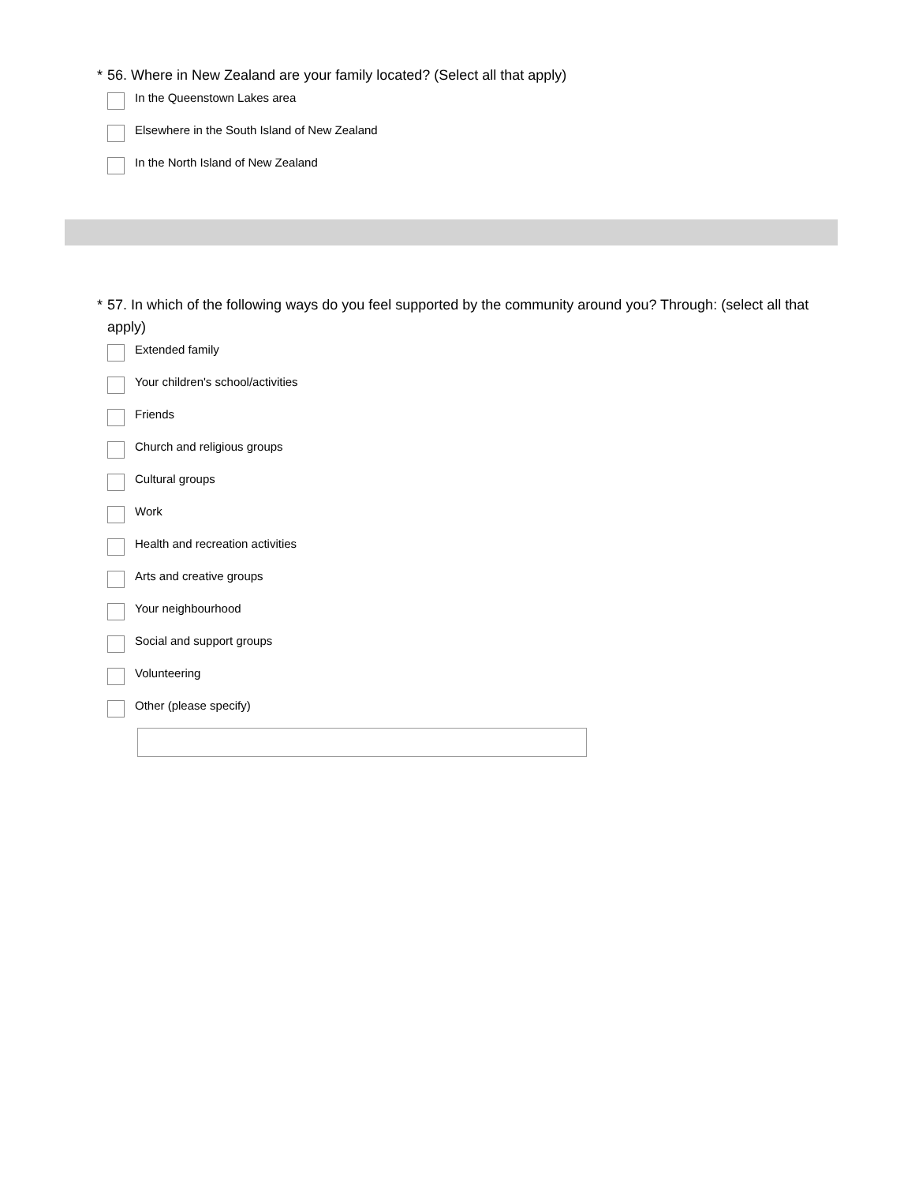* 56. Where in New Zealand are your family located? (Select all that apply)
In the Queenstown Lakes area
Elsewhere in the South Island of New Zealand
In the North Island of New Zealand
* 57. In which of the following ways do you feel supported by the community around you? Through: (select all that apply)
Extended family
Your children's school/activities
Friends
Church and religious groups
Cultural groups
Work
Health and recreation activities
Arts and creative groups
Your neighbourhood
Social and support groups
Volunteering
Other (please specify)